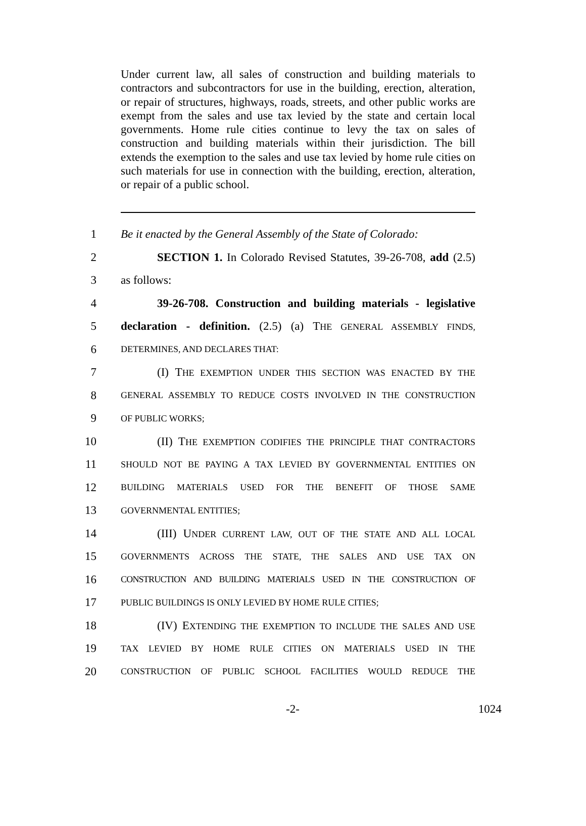Under current law, all sales of construction and building materials to contractors and subcontractors for use in the building, erection, alteration, or repair of structures, highways, roads, streets, and other public works are exempt from the sales and use tax levied by the state and certain local governments. Home rule cities continue to levy the tax on sales of construction and building materials within their jurisdiction. The bill extends the exemption to the sales and use tax levied by home rule cities on such materials for use in connection with the building, erection, alteration, or repair of a public school.
1 Be it enacted by the General Assembly of the State of Colorado:
2 SECTION 1. In Colorado Revised Statutes, 39-26-708, add (2.5)
3 as follows:
4 39-26-708. Construction and building materials - legislative
5 declaration - definition. (2.5) (a) THE GENERAL ASSEMBLY FINDS,
6 DETERMINES, AND DECLARES THAT:
7 (I) THE EXEMPTION UNDER THIS SECTION WAS ENACTED BY THE
8 GENERAL ASSEMBLY TO REDUCE COSTS INVOLVED IN THE CONSTRUCTION
9 OF PUBLIC WORKS;
10 (II) THE EXEMPTION CODIFIES THE PRINCIPLE THAT CONTRACTORS
11 SHOULD NOT BE PAYING A TAX LEVIED BY GOVERNMENTAL ENTITIES ON
12 BUILDING MATERIALS USED FOR THE BENEFIT OF THOSE SAME
13 GOVERNMENTAL ENTITIES;
14 (III) UNDER CURRENT LAW, OUT OF THE STATE AND ALL LOCAL
15 GOVERNMENTS ACROSS THE STATE, THE SALES AND USE TAX ON
16 CONSTRUCTION AND BUILDING MATERIALS USED IN THE CONSTRUCTION OF
17 PUBLIC BUILDINGS IS ONLY LEVIED BY HOME RULE CITIES;
18 (IV) EXTENDING THE EXEMPTION TO INCLUDE THE SALES AND USE
19 TAX LEVIED BY HOME RULE CITIES ON MATERIALS USED IN THE
20 CONSTRUCTION OF PUBLIC SCHOOL FACILITIES WOULD REDUCE THE
-2- 1024